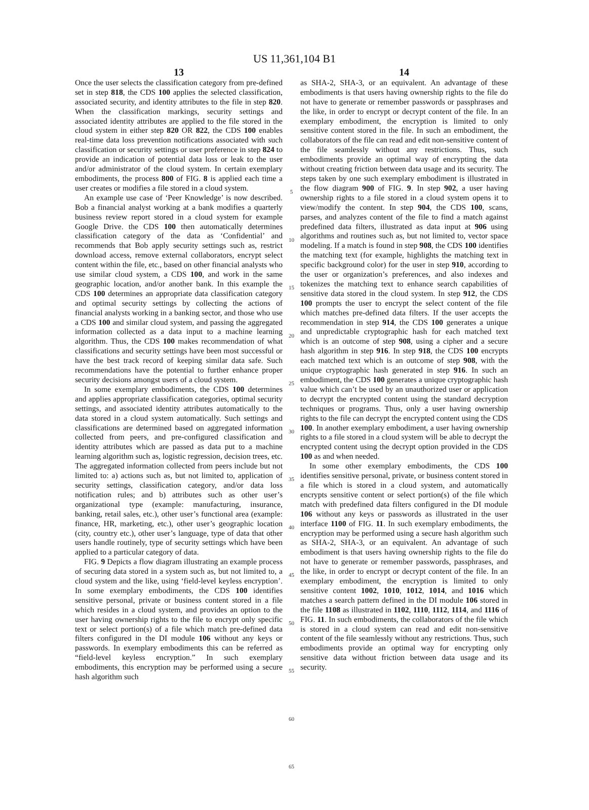US 11,361,104 B1
13
Once the user selects the classification category from pre-defined set in step 818, the CDS 100 applies the selected classification, associated security, and identity attributes to the file in step 820. When the classification markings, security settings and associated identity attributes are applied to the file stored in the cloud system in either step 820 OR 822, the CDS 100 enables real-time data loss prevention notifications associated with such classification or security settings or user preference in step 824 to provide an indication of potential data loss or leak to the user and/or administrator of the cloud system. In certain exemplary embodiments, the process 800 of FIG. 8 is applied each time a user creates or modifies a file stored in a cloud system.
An example use case of ‘Peer Knowledge’ is now described. Bob a financial analyst working at a bank modifies a quarterly business review report stored in a cloud system for example Google Drive. the CDS 100 then automatically determines classification category of the data as ‘Confidential’ and recommends that Bob apply security settings such as, restrict download access, remove external collaborators, encrypt select content within the file, etc., based on other financial analysts who use similar cloud system, a CDS 100, and work in the same geographic location, and/or another bank. In this example the CDS 100 determines an appropriate data classification category and optimal security settings by collecting the actions of financial analysts working in a banking sector, and those who use a CDS 100 and similar cloud system, and passing the aggregated information collected as a data input to a machine learning algorithm. Thus, the CDS 100 makes recommendation of what classifications and security settings have been most successful or have the best track record of keeping similar data safe. Such recommendations have the potential to further enhance proper security decisions amongst users of a cloud system.
In some exemplary embodiments, the CDS 100 determines and applies appropriate classification categories, optimal security settings, and associated identity attributes automatically to the data stored in a cloud system automatically. Such settings and classifications are determined based on aggregated information collected from peers, and pre-configured classification and identity attributes which are passed as data put to a machine learning algorithm such as, logistic regression, decision trees, etc. The aggregated information collected from peers include but not limited to: a) actions such as, but not limited to, application of security settings, classification category, and/or data loss notification rules; and b) attributes such as other user’s organizational type (example: manufacturing, insurance, banking, retail sales, etc.), other user’s functional area (example: finance, HR, marketing, etc.), other user’s geographic location (city, country etc.), other user’s language, type of data that other users handle routinely, type of security settings which have been applied to a particular category of data.
FIG. 9 Depicts a flow diagram illustrating an example process of securing data stored in a system such as, but not limited to, a cloud system and the like, using ‘field-level keyless encryption’. In some exemplary embodiments, the CDS 100 identifies sensitive personal, private or business content stored in a file which resides in a cloud system, and provides an option to the user having ownership rights to the file to encrypt only specific text or select portion(s) of a file which match pre-defined data filters configured in the DI module 106 without any keys or passwords. In exemplary embodiments this can be referred as “field-level keyless encryption.” In such exemplary embodiments, this encryption may be performed using a secure hash algorithm such
5
10
15
20
25
30
35
40
45
50
55
60
65
14
as SHA-2, SHA-3, or an equivalent. An advantage of these embodiments is that users having ownership rights to the file do not have to generate or remember passwords or passphrases and the like, in order to encrypt or decrypt content of the file. In an exemplary embodiment, the encryption is limited to only sensitive content stored in the file. In such an embodiment, the collaborators of the file can read and edit non-sensitive content of the file seamlessly without any restrictions. Thus, such embodiments provide an optimal way of encrypting the data without creating friction between data usage and its security. The steps taken by one such exemplary embodiment is illustrated in the flow diagram 900 of FIG. 9. In step 902, a user having ownership rights to a file stored in a cloud system opens it to view/modify the content. In step 904, the CDS 100, scans, parses, and analyzes content of the file to find a match against predefined data filters, illustrated as data input at 906 using algorithms and routines such as, but not limited to, vector space modeling. If a match is found in step 908, the CDS 100 identifies the matching text (for example, highlights the matching text in specific background color) for the user in step 910, according to the user or organization’s preferences, and also indexes and tokenizes the matching text to enhance search capabilities of sensitive data stored in the cloud system. In step 912, the CDS 100 prompts the user to encrypt the select content of the file which matches pre-defined data filters. If the user accepts the recommendation in step 914, the CDS 100 generates a unique and unpredictable cryptographic hash for each matched text which is an outcome of step 908, using a cipher and a secure hash algorithm in step 916. In step 918, the CDS 100 encrypts each matched text which is an outcome of step 908, with the unique cryptographic hash generated in step 916. In such an embodiment, the CDS 100 generates a unique cryptographic hash value which can’t be used by an unauthorized user or application to decrypt the encrypted content using the standard decryption techniques or programs. Thus, only a user having ownership rights to the file can decrypt the encrypted content using the CDS 100. In another exemplary embodiment, a user having ownership rights to a file stored in a cloud system will be able to decrypt the encrypted content using the decrypt option provided in the CDS 100 as and when needed.
In some other exemplary embodiments, the CDS 100 identifies sensitive personal, private, or business content stored in a file which is stored in a cloud system, and automatically encrypts sensitive content or select portion(s) of the file which match with predefined data filters configured in the DI module 106 without any keys or passwords as illustrated in the user interface 1100 of FIG. 11. In such exemplary embodiments, the encryption may be performed using a secure hash algorithm such as SHA-2, SHA-3, or an equivalent. An advantage of such embodiment is that users having ownership rights to the file do not have to generate or remember passwords, passphrases, and the like, in order to encrypt or decrypt content of the file. In an exemplary embodiment, the encryption is limited to only sensitive content 1002, 1010, 1012, 1014, and 1016 which matches a search pattern defined in the DI module 106 stored in the file 1108 as illustrated in 1102, 1110, 1112, 1114, and 1116 of FIG. 11. In such embodiments, the collaborators of the file which is stored in a cloud system can read and edit non-sensitive content of the file seamlessly without any restrictions. Thus, such embodiments provide an optimal way for encrypting only sensitive data without friction between data usage and its security.